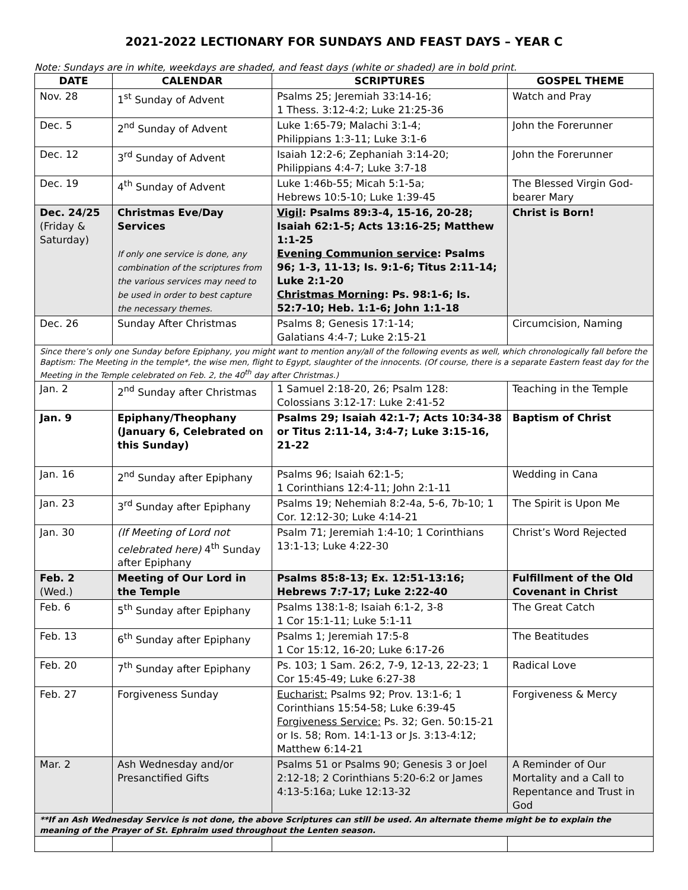2021-2022 LECTIONARY FOR SUNDAYS AND FEAST DAYS – YEAR C
Note: Sundays are in white, weekdays are shaded, and feast days (white or shaded) are in bold print.
| DATE | CALENDAR | SCRIPTURES | GOSPEL THEME |
| --- | --- | --- | --- |
| Nov. 28 | 1<sup>st</sup> Sunday of Advent | Psalms 25; Jeremiah 33:14-16; 1 Thess. 3:12-4:2; Luke 21:25-36 | Watch and Pray |
| Dec. 5 | 2<sup>nd</sup> Sunday of Advent | Luke 1:65-79; Malachi 3:1-4; Philippians 1:3-11; Luke 3:1-6 | John the Forerunner |
| Dec. 12 | 3<sup>rd</sup> Sunday of Advent | Isaiah 12:2-6; Zephaniah 3:14-20; Philippians 4:4-7; Luke 3:7-18 | John the Forerunner |
| Dec. 19 | 4<sup>th</sup> Sunday of Advent | Luke 1:46b-55; Micah 5:1-5a; Hebrews 10:5-10; Luke 1:39-45 | The Blessed Virgin God-bearer Mary |
| Dec. 24/25 (Friday & Saturday) | Christmas Eve/Day Services If only one service is done, any combination of the scriptures from the various services may need to be used in order to best capture the necessary themes. | Vigil : Psalms 89:3-4, 15-16, 20-28; Isaiah 62:1-5; Acts 13:16-25; Matthew 1:1-25 Evening Communion service : Psalms 96; 1-3, 11-13; Is. 9:1-6; Titus 2:11-14; Luke 2:1-20 Christmas Morning : Ps. 98:1-6; Is. 52:7-10; Heb. 1:1-6; John 1:1-18 | Christ is Born! |
| Dec. 26 | Sunday After Christmas | Psalms 8; Genesis 17:1-14; Galatians 4:4-7; Luke 2:15-21 | Circumcision, Naming |
| Since there’s only one Sunday before Epiphany, you might want to mention any/all of the following events as well, which chronologically fall before the Baptism: The Meeting in the temple*, the wise men, flight to Egypt, slaughter of the innocents. (Of course, there is a separate Eastern feast day for the Meeting in the Temple celebrated on Feb. 2, the 40<sup>th</sup> day after Christmas.) | | | |
| Jan. 2 | 2<sup>nd</sup> Sunday after Christmas | 1 Samuel 2:18-20, 26; Psalm 128: Colossians 3:12-17: Luke 2:41-52 | Teaching in the Temple |
| Jan. 9 | Epiphany/Theophany (January 6, Celebrated on this Sunday) | Psalms 29; Isaiah 42:1-7; Acts 10:34-38 or Titus 2:11-14, 3:4-7; Luke 3:15-16, 21-22 | Baptism of Christ |
| Jan. 16 | 2<sup>nd</sup> Sunday after Epiphany | Psalms 96; Isaiah 62:1-5; 1 Corinthians 12:4-11; John 2:1-11 | Wedding in Cana |
| Jan. 23 | 3<sup>rd</sup> Sunday after Epiphany | Psalms 19; Nehemiah 8:2-4a, 5-6, 7b-10; 1 Cor. 12:12-30; Luke 4:14-21 | The Spirit is Upon Me |
| Jan. 30 | (If Meeting of Lord not celebrated here) 4<sup>th</sup> Sunday after Epiphany | Psalm 71; Jeremiah 1:4-10; 1 Corinthians 13:1-13; Luke 4:22-30 | Christ’s Word Rejected |
| Feb. 2 (Wed.) | Meeting of Our Lord in the Temple | Psalms 85:8-13; Ex. 12:51-13:16; Hebrews 7:7-17; Luke 2:22-40 | Fulfillment of the Old Covenant in Christ |
| Feb. 6 | 5<sup>th</sup> Sunday after Epiphany | Psalms 138:1-8; Isaiah 6:1-2, 3-8 1 Cor 15:1-11; Luke 5:1-11 | The Great Catch |
| Feb. 13 | 6<sup>th</sup> Sunday after Epiphany | Psalms 1; Jeremiah 17:5-8 1 Cor 15:12, 16-20; Luke 6:17-26 | The Beatitudes |
| Feb. 20 | 7<sup>th</sup> Sunday after Epiphany | Ps. 103; 1 Sam. 26:2, 7-9, 12-13, 22-23; 1 Cor 15:45-49; Luke 6:27-38 | Radical Love |
| Feb. 27 | Forgiveness Sunday | Eucharist: Psalms 92; Prov. 13:1-6; 1 Corinthians 15:54-58; Luke 6:39-45 Forgiveness Service: Ps. 32; Gen. 50:15-21 or Is. 58; Rom. 14:1-13 or Js. 3:13-4:12; Matthew 6:14-21 | Forgiveness & Mercy |
| Mar. 2 | Ash Wednesday and/or Presanctified Gifts | Psalms 51 or Psalms 90; Genesis 3 or Joel 2:12-18; 2 Corinthians 5:20-6:2 or James 4:13-5:16a; Luke 12:13-32 | A Reminder of Our Mortality and a Call to Repentance and Trust in God |
| **If an Ash Wednesday Service is not done, the above Scriptures can still be used. An alternate theme might be to explain the meaning of the Prayer of St. Ephraim used throughout the Lenten season. | | | |